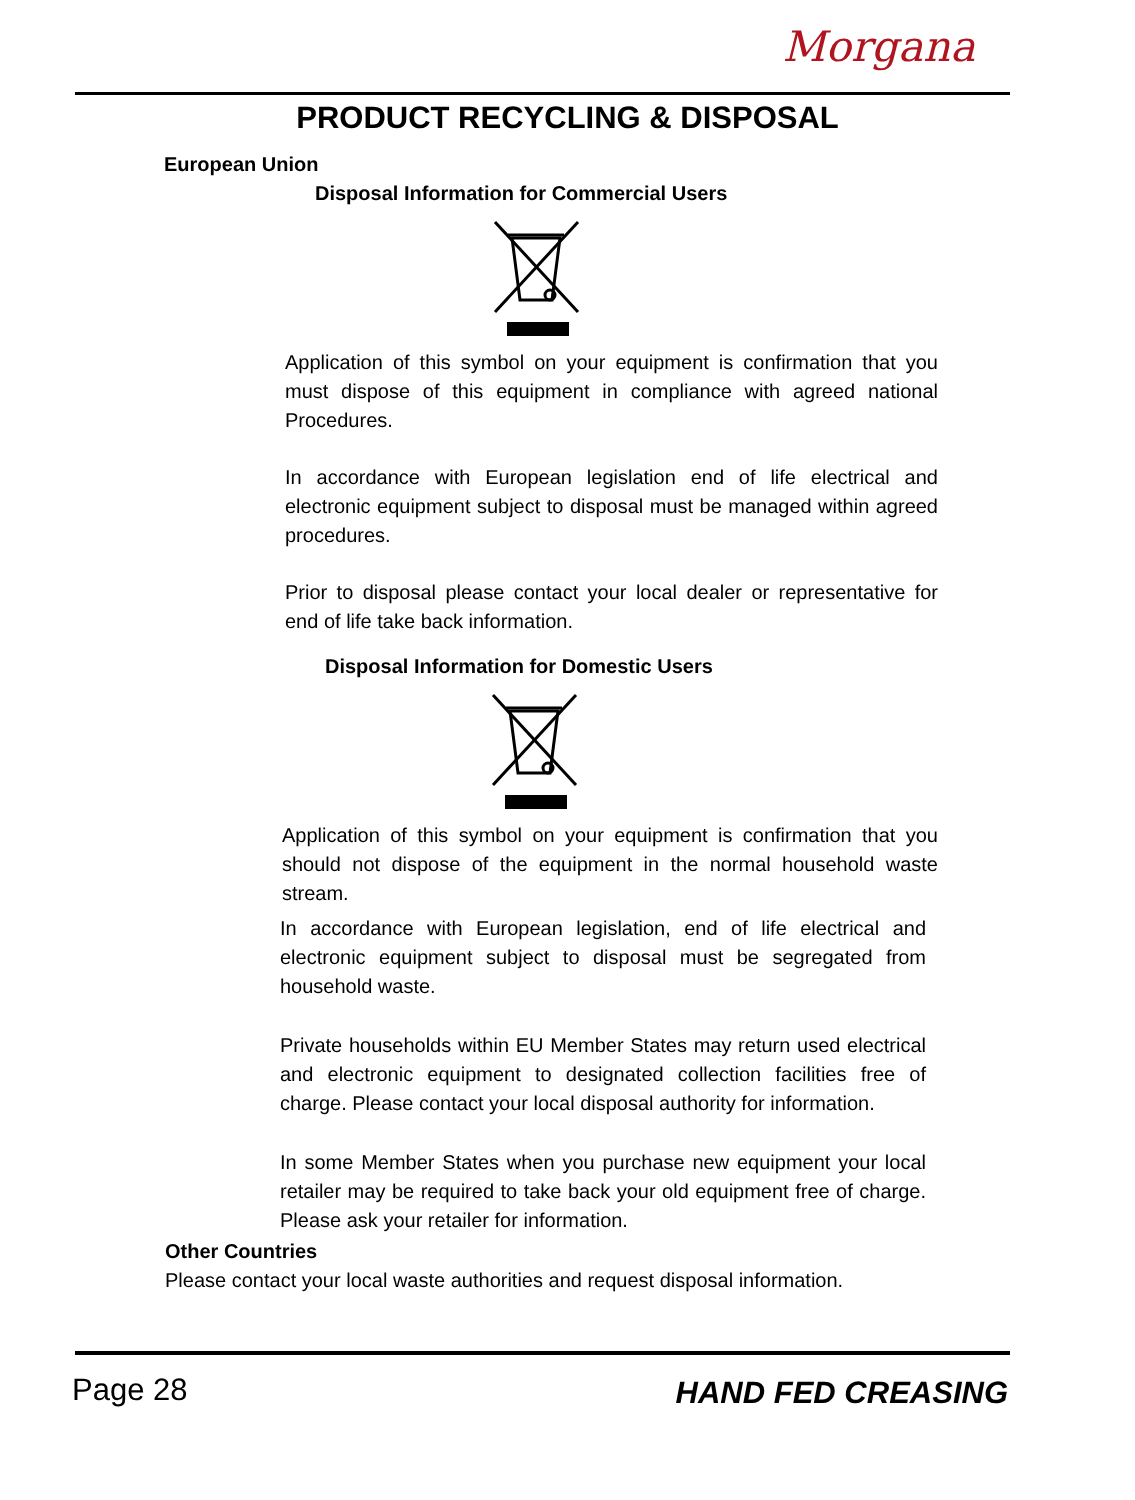Morgana
PRODUCT RECYCLING & DISPOSAL
European Union
Disposal Information for Commercial Users
Application of this symbol on your equipment is confirmation that you must dispose of this equipment in compliance with agreed national Procedures.
In accordance with European legislation end of life electrical and electronic equipment subject to disposal must be managed within agreed procedures.
Prior to disposal please contact your local dealer or representative for end of life take back information.
Disposal Information for Domestic Users
Application of this symbol on your equipment is confirmation that you should not dispose of the equipment in the normal household waste stream.
In accordance with European legislation, end of life electrical and electronic equipment subject to disposal must be segregated from household waste.
Private households within EU Member States may return used electrical and electronic equipment to designated collection facilities free of charge. Please contact your local disposal authority for information.
In some Member States when you purchase new equipment your local retailer may be required to take back your old equipment free of charge. Please ask your retailer for information.
Other Countries
Please contact your local waste authorities and request disposal information.
Page 28 HAND FED CREASING